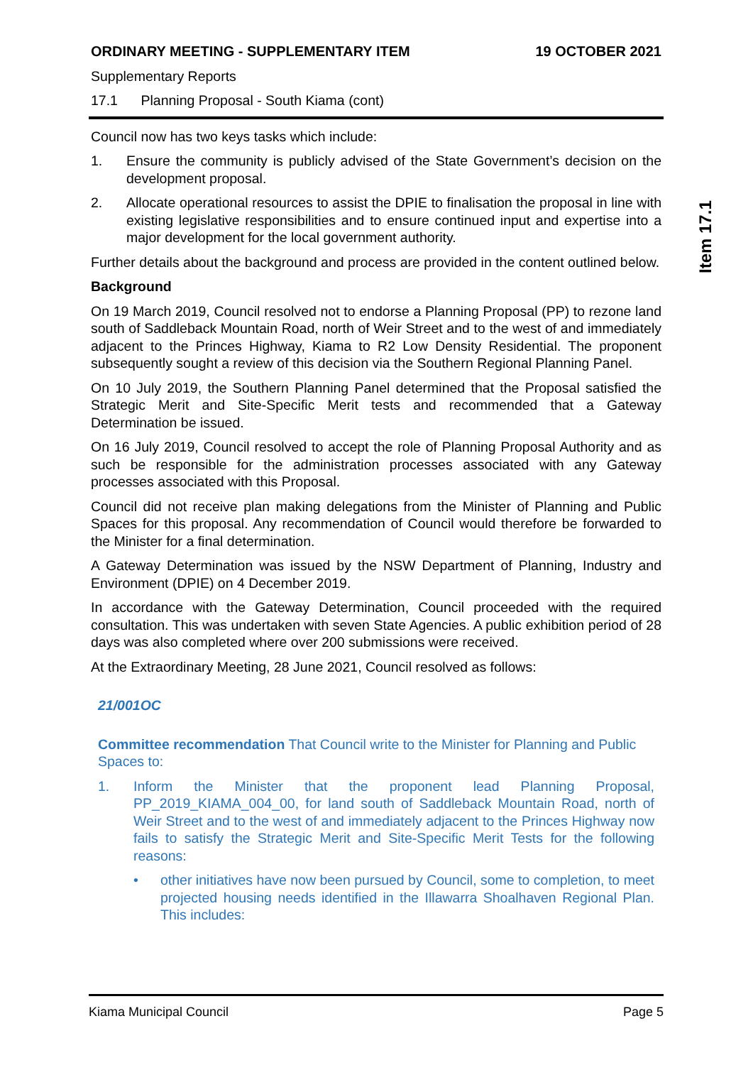ORDINARY MEETING - SUPPLEMENTARY ITEM 19 OCTOBER 2021
Supplementary Reports
17.1 Planning Proposal - South Kiama (cont)
Council now has two keys tasks which include:
1. Ensure the community is publicly advised of the State Government’s decision on the development proposal.
2. Allocate operational resources to assist the DPIE to finalisation the proposal in line with existing legislative responsibilities and to ensure continued input and expertise into a major development for the local government authority.
Further details about the background and process are provided in the content outlined below.
Background
On 19 March 2019, Council resolved not to endorse a Planning Proposal (PP) to rezone land south of Saddleback Mountain Road, north of Weir Street and to the west of and immediately adjacent to the Princes Highway, Kiama to R2 Low Density Residential. The proponent subsequently sought a review of this decision via the Southern Regional Planning Panel.
On 10 July 2019, the Southern Planning Panel determined that the Proposal satisfied the Strategic Merit and Site-Specific Merit tests and recommended that a Gateway Determination be issued.
On 16 July 2019, Council resolved to accept the role of Planning Proposal Authority and as such be responsible for the administration processes associated with any Gateway processes associated with this Proposal.
Council did not receive plan making delegations from the Minister of Planning and Public Spaces for this proposal. Any recommendation of Council would therefore be forwarded to the Minister for a final determination.
A Gateway Determination was issued by the NSW Department of Planning, Industry and Environment (DPIE) on 4 December 2019.
In accordance with the Gateway Determination, Council proceeded with the required consultation. This was undertaken with seven State Agencies. A public exhibition period of 28 days was also completed where over 200 submissions were received.
At the Extraordinary Meeting, 28 June 2021, Council resolved as follows:
21/001OC
Committee recommendation That Council write to the Minister for Planning and Public Spaces to:
1. Inform the Minister that the proponent lead Planning Proposal, PP_2019_KIAMA_004_00, for land south of Saddleback Mountain Road, north of Weir Street and to the west of and immediately adjacent to the Princes Highway now fails to satisfy the Strategic Merit and Site-Specific Merit Tests for the following reasons:
• other initiatives have now been pursued by Council, some to completion, to meet projected housing needs identified in the Illawarra Shoalhaven Regional Plan. This includes:
Item 17.1
Kiama Municipal Council Page 5